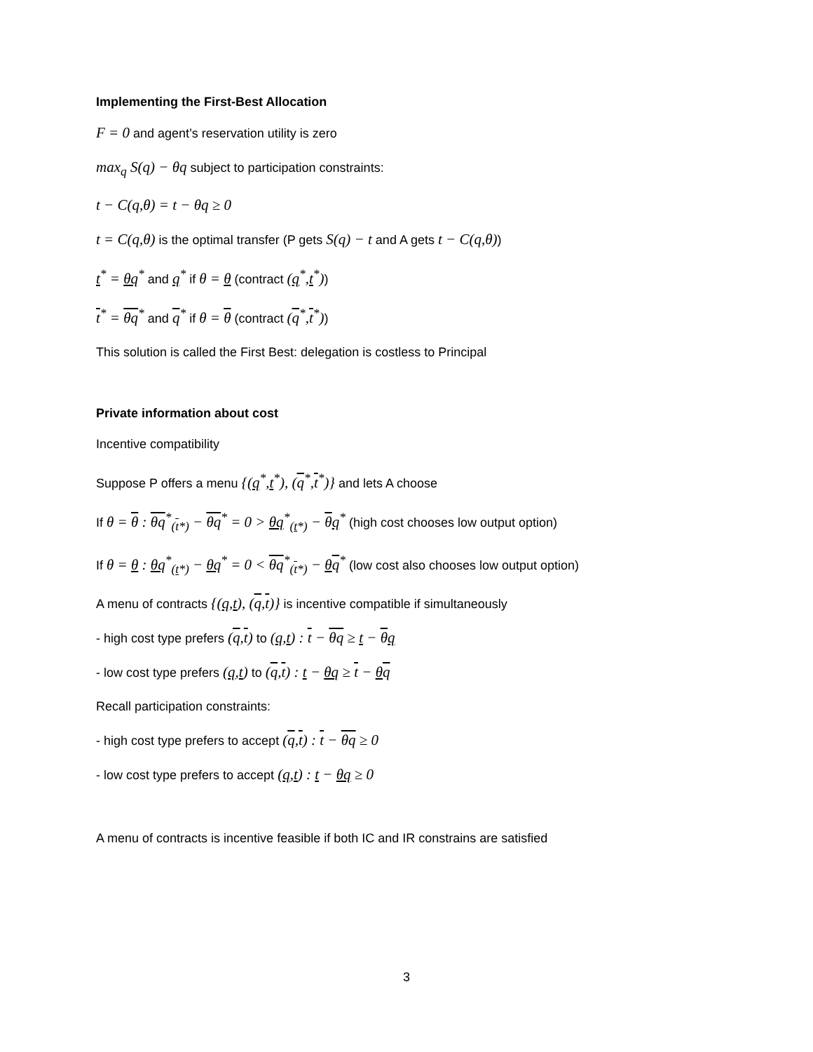Implementing the First-Best Allocation
F = 0 and agent’s reservation utility is zero
max<sub>q</sub> S(q) − θq subject to participation constraints:
t − C(q,θ) = t − θq ≥ 0
t = C(q,θ) is the optimal transfer (P gets S(q) − t and A gets t − C(q,θ))
t<sup>*</sup> = θq<sup>*</sup> and q<sup>*</sup> if θ = θ (contract (q<sup>*</sup>,t<sup>*</sup>))
t<sup>*</sup> = θq<sup>*</sup> and q<sup>*</sup> if θ = θ (contract (q<sup>*</sup>,t<sup>*</sup>))
This solution is called the First Best: delegation is costless to Principal
Private information about cost
Incentive compatibility
Suppose P offers a menu {(q<sup>*</sup>,t<sup>*</sup>), (q<sup>*</sup>,t<sup>*</sup>)} and lets A choose
If θ = θ : θq<sup>*</sup><sub>(t*)</sub> − θq<sup>*</sup> = 0 > θq<sup>*</sup><sub>(t*)</sub> − θq<sup>*</sup> (high cost chooses low output option)
If θ = θ : θq<sup>*</sup><sub>(t*)</sub> − θq<sup>*</sup> = 0 < θq<sup>*</sup><sub>(t*)</sub> − θq<sup>*</sup> (low cost also chooses low output option)
A menu of contracts {(q,t), (q,t)} is incentive compatible if simultaneously
- high cost type prefers (q,t) to (q,t) : t − θq ≥ t − θq
- low cost type prefers (q,t) to (q,t) : t − θq ≥ t − θq
Recall participation constraints:
- high cost type prefers to accept (q,t) : t − θq ≥ 0
- low cost type prefers to accept (q,t) : t − θq ≥ 0
A menu of contracts is incentive feasible if both IC and IR constrains are satisfied
3